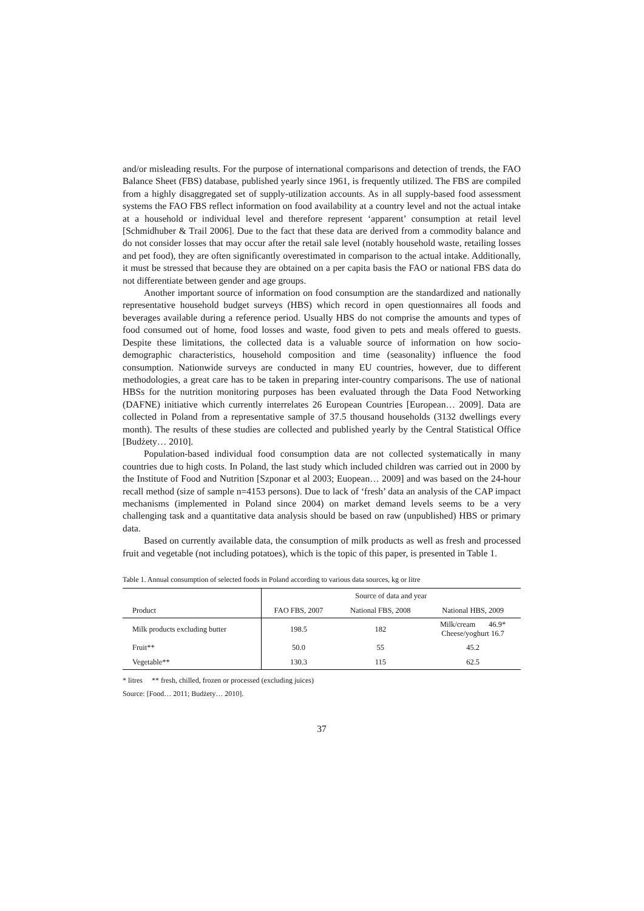and/or misleading results. For the purpose of international comparisons and detection of trends, the FAO Balance Sheet (FBS) database, published yearly since 1961, is frequently utilized. The FBS are compiled from a highly disaggregated set of supply-utilization accounts. As in all supply-based food assessment systems the FAO FBS reflect information on food availability at a country level and not the actual intake at a household or individual level and therefore represent ‘apparent’ consumption at retail level [Schmidhuber & Trail 2006]. Due to the fact that these data are derived from a commodity balance and do not consider losses that may occur after the retail sale level (notably household waste, retailing losses and pet food), they are often significantly overestimated in comparison to the actual intake. Additionally, it must be stressed that because they are obtained on a per capita basis the FAO or national FBS data do not differentiate between gender and age groups.
Another important source of information on food consumption are the standardized and nationally representative household budget surveys (HBS) which record in open questionnaires all foods and beverages available during a reference period. Usually HBS do not comprise the amounts and types of food consumed out of home, food losses and waste, food given to pets and meals offered to guests. Despite these limitations, the collected data is a valuable source of information on how socio-demographic characteristics, household composition and time (seasonality) influence the food consumption. Nationwide surveys are conducted in many EU countries, however, due to different methodologies, a great care has to be taken in preparing inter-country comparisons. The use of national HBSs for the nutrition monitoring purposes has been evaluated through the Data Food Networking (DAFNE) initiative which currently interrelates 26 European Countries [European… 2009]. Data are collected in Poland from a representative sample of 37.5 thousand households (3132 dwellings every month). The results of these studies are collected and published yearly by the Central Statistical Office [Budżety… 2010].
Population-based individual food consumption data are not collected systematically in many countries due to high costs. In Poland, the last study which included children was carried out in 2000 by the Institute of Food and Nutrition [Szponar et al 2003; Euopean… 2009] and was based on the 24-hour recall method (size of sample n=4153 persons). Due to lack of ‘fresh’ data an analysis of the CAP impact mechanisms (implemented in Poland since 2004) on market demand levels seems to be a very challenging task and a quantitative data analysis should be based on raw (unpublished) HBS or primary data.
Based on currently available data, the consumption of milk products as well as fresh and processed fruit and vegetable (not including potatoes), which is the topic of this paper, is presented in Table 1.
Table 1. Annual consumption of selected foods in Poland according to various data sources, kg or litre
| | Source of data and year | | |
| --- | --- | --- | --- |
| Product | FAO FBS, 2007 | National FBS, 2008 | National HBS, 2009 |
| Milk products excluding butter | 198.5 | 182 | Milk/cream 46.9* Cheese/yoghurt 16.7 |
| Fruit** | 50.0 | 55 | 45.2 |
| Vegetable** | 130.3 | 115 | 62.5 |
* litres ** fresh, chilled, frozen or processed (excluding juices)
Source: [Food… 2011; Budżety… 2010].
37